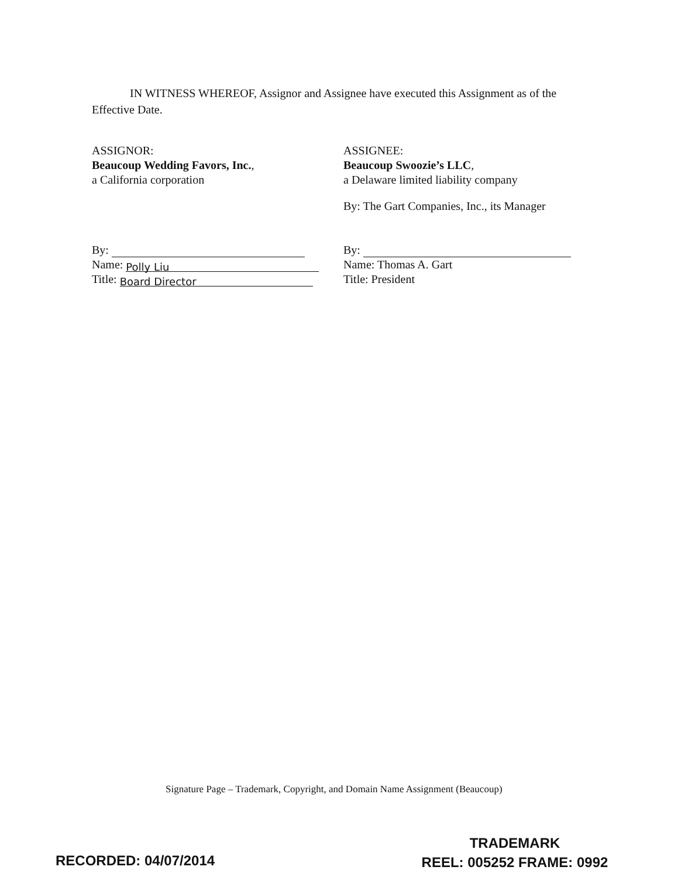IN WITNESS WHEREOF, Assignor and Assignee have executed this Assignment as of the Effective Date.
ASSIGNOR:
Beaucoup Wedding Favors, Inc.,
a California corporation
By:
Name: Polly Liu
Title: Board Director
ASSIGNEE:
Beaucoup Swoozie’s LLC,
a Delaware limited liability company
By: The Gart Companies, Inc., its Manager
By:
Name: Thomas A. Gart
Title: President
Signature Page – Trademark, Copyright, and Domain Name Assignment (Beaucoup)
RECORDED: 04/07/2014
TRADEMARK
REEL: 005252 FRAME: 0992